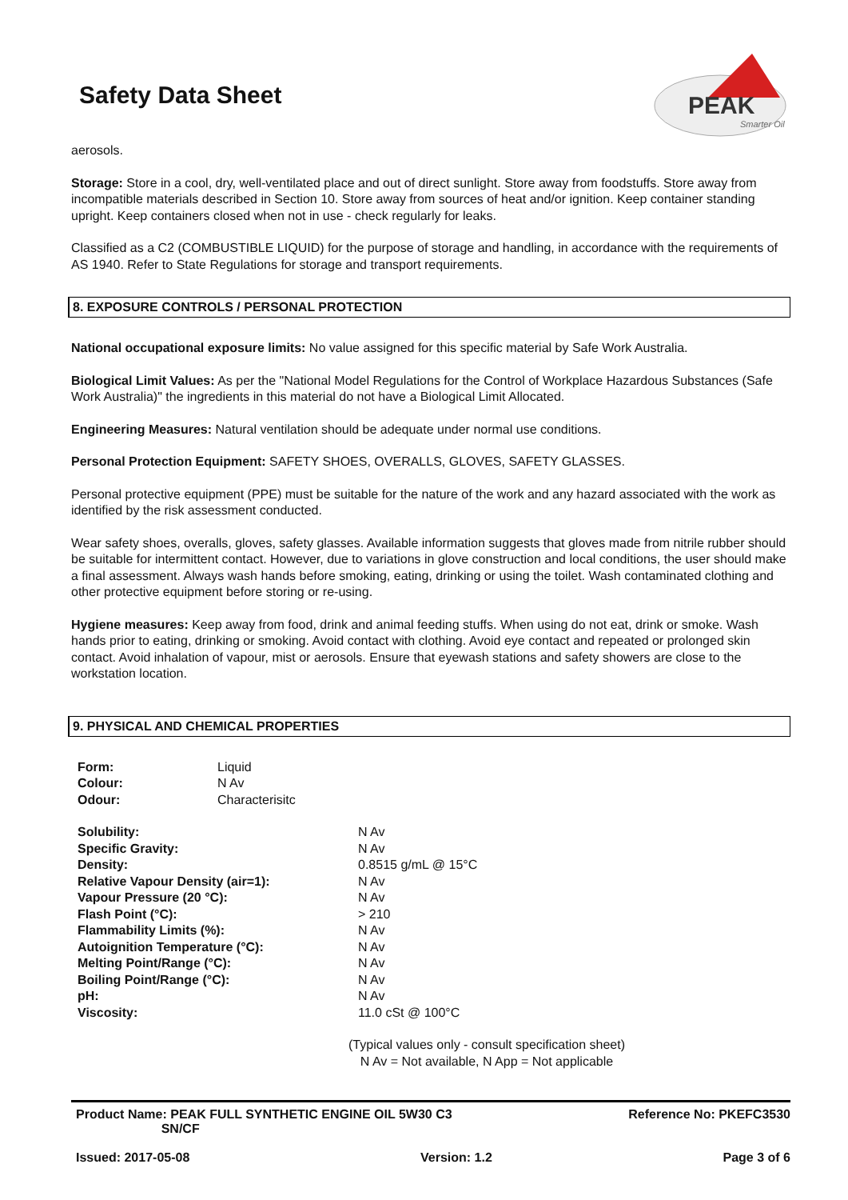Safety Data Sheet
PEAK
Smarter Oil
aerosols.
Storage: Store in a cool, dry, well-ventilated place and out of direct sunlight. Store away from foodstuffs. Store away from incompatible materials described in Section 10. Store away from sources of heat and/or ignition. Keep container standing upright. Keep containers closed when not in use - check regularly for leaks.
Classified as a C2 (COMBUSTIBLE LIQUID) for the purpose of storage and handling, in accordance with the requirements of AS 1940. Refer to State Regulations for storage and transport requirements.
8. EXPOSURE CONTROLS / PERSONAL PROTECTION
National occupational exposure limits: No value assigned for this specific material by Safe Work Australia.
Biological Limit Values: As per the "National Model Regulations for the Control of Workplace Hazardous Substances (Safe Work Australia)" the ingredients in this material do not have a Biological Limit Allocated.
Engineering Measures: Natural ventilation should be adequate under normal use conditions.
Personal Protection Equipment: SAFETY SHOES, OVERALLS, GLOVES, SAFETY GLASSES.
Personal protective equipment (PPE) must be suitable for the nature of the work and any hazard associated with the work as identified by the risk assessment conducted.
Wear safety shoes, overalls, gloves, safety glasses. Available information suggests that gloves made from nitrile rubber should be suitable for intermittent contact. However, due to variations in glove construction and local conditions, the user should make a final assessment. Always wash hands before smoking, eating, drinking or using the toilet. Wash contaminated clothing and other protective equipment before storing or re-using.
Hygiene measures: Keep away from food, drink and animal feeding stuffs. When using do not eat, drink or smoke. Wash hands prior to eating, drinking or smoking. Avoid contact with clothing. Avoid eye contact and repeated or prolonged skin contact. Avoid inhalation of vapour, mist or aerosols. Ensure that eyewash stations and safety showers are close to the workstation location.
9. PHYSICAL AND CHEMICAL PROPERTIES
| Form: | Liquid |
| Colour: | N Av |
| Odour: | Characterisitc |
| Solubility: | N Av |
| Specific Gravity: | N Av |
| Density: | 0.8515 g/mL @ 15°C |
| Relative Vapour Density (air=1): | N Av |
| Vapour Pressure (20 °C): | N Av |
| Flash Point (°C): | > 210 |
| Flammability Limits (%): | N Av |
| Autoignition Temperature (°C): | N Av |
| Melting Point/Range (°C): | N Av |
| Boiling Point/Range (°C): | N Av |
| pH: | N Av |
| Viscosity: | 11.0 cSt @ 100°C |
(Typical values only - consult specification sheet)
N Av = Not available, N App = Not applicable
Product Name: PEAK FULL SYNTHETIC ENGINE OIL 5W30 C3
SN/CF Reference No: PKEFC3530
Issued: 2017-05-08 Version: 1.2 Page 3 of 6